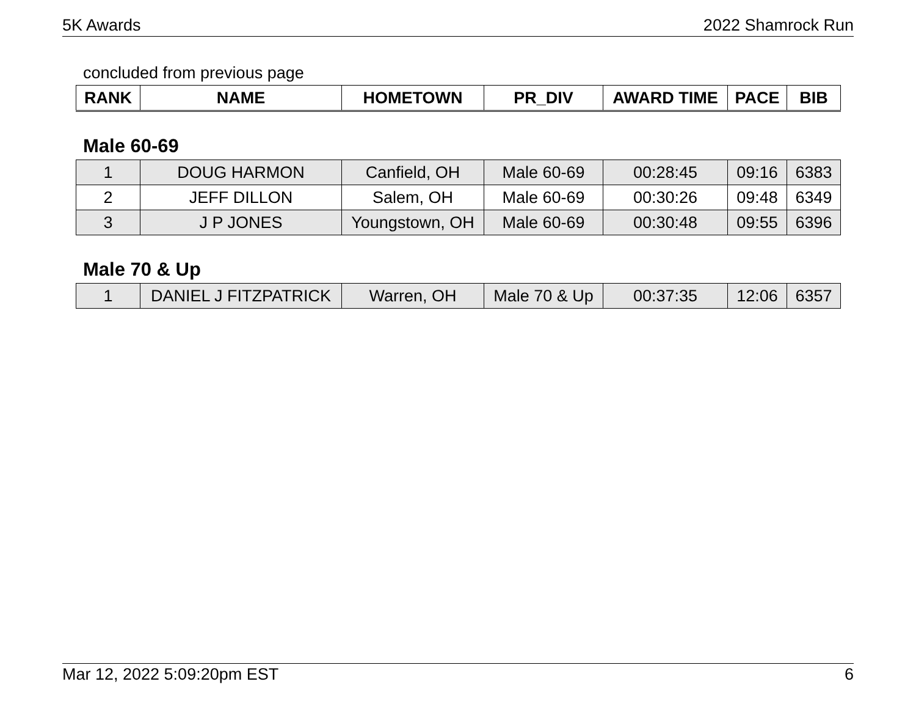5K Awards 2022 Shamrock Run
concluded from previous page
| RANK | NAME | HOMETOWN | PR_DIV | AWARD TIME | PACE | BIB |
| --- | --- | --- | --- | --- | --- | --- |
Male 60-69
| 1 | DOUG HARMON | Canfield, OH | Male 60-69 | 00:28:45 | 09:16 | 6383 |
| 2 | JEFF DILLON | Salem, OH | Male 60-69 | 00:30:26 | 09:48 | 6349 |
| 3 | J P JONES | Youngstown, OH | Male 60-69 | 00:30:48 | 09:55 | 6396 |
Male 70 & Up
| 1 | DANIEL J FITZPATRICK | Warren, OH | Male 70 & Up | 00:37:35 | 12:06 | 6357 |
Mar 12, 2022 5:09:20pm EST 6